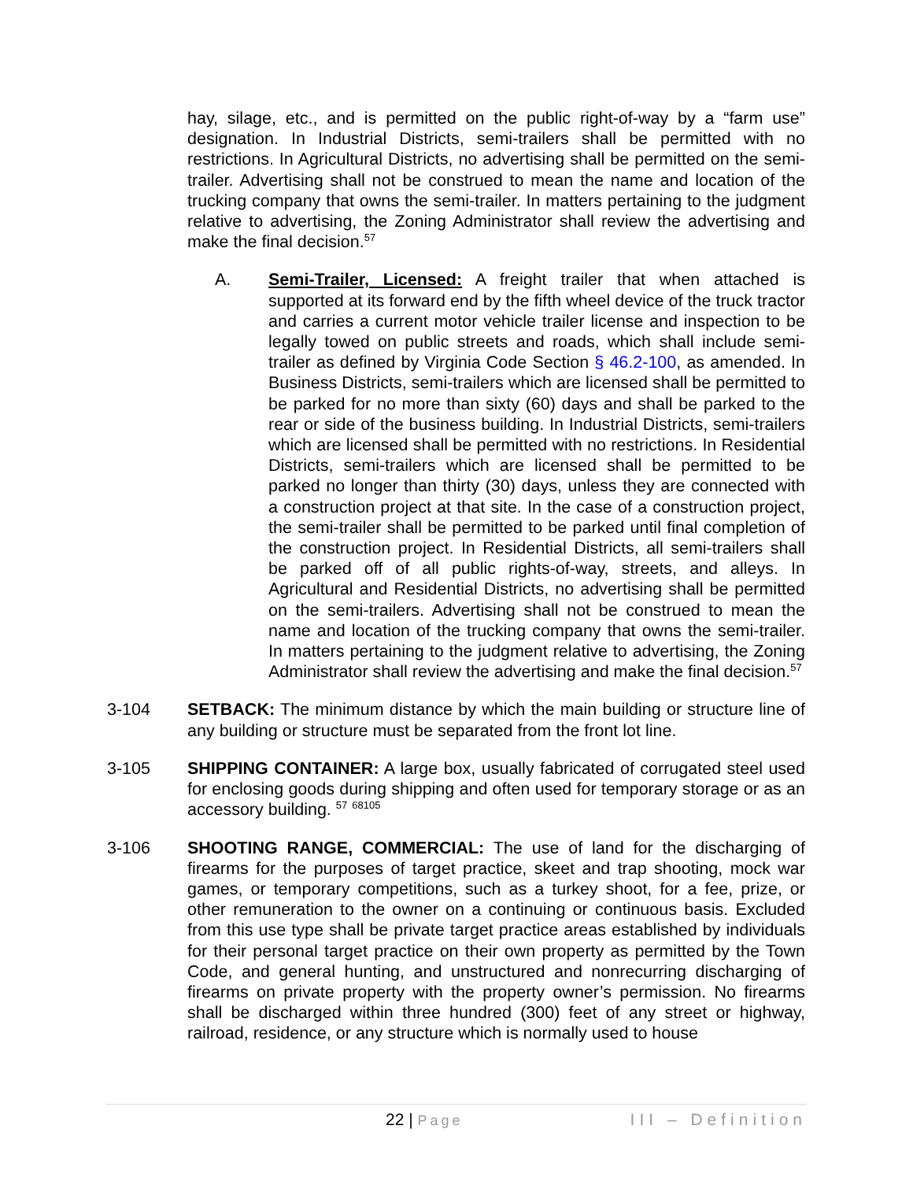hay, silage, etc., and is permitted on the public right-of-way by a “farm use” designation. In Industrial Districts, semi-trailers shall be permitted with no restrictions. In Agricultural Districts, no advertising shall be permitted on the semi-trailer. Advertising shall not be construed to mean the name and location of the trucking company that owns the semi-trailer. In matters pertaining to the judgment relative to advertising, the Zoning Administrator shall review the advertising and make the final decision.<sup>57</sup>
A. Semi-Trailer, Licensed: A freight trailer that when attached is supported at its forward end by the fifth wheel device of the truck tractor and carries a current motor vehicle trailer license and inspection to be legally towed on public streets and roads, which shall include semi-trailer as defined by Virginia Code Section § 46.2-100, as amended. In Business Districts, semi-trailers which are licensed shall be permitted to be parked for no more than sixty (60) days and shall be parked to the rear or side of the business building. In Industrial Districts, semi-trailers which are licensed shall be permitted with no restrictions. In Residential Districts, semi-trailers which are licensed shall be permitted to be parked no longer than thirty (30) days, unless they are connected with a construction project at that site. In the case of a construction project, the semi-trailer shall be permitted to be parked until final completion of the construction project. In Residential Districts, all semi-trailers shall be parked off of all public rights-of-way, streets, and alleys. In Agricultural and Residential Districts, no advertising shall be permitted on the semi-trailers. Advertising shall not be construed to mean the name and location of the trucking company that owns the semi-trailer. In matters pertaining to the judgment relative to advertising, the Zoning Administrator shall review the advertising and make the final decision.<sup>57</sup>
3-104 SETBACK: The minimum distance by which the main building or structure line of any building or structure must be separated from the front lot line.
3-105 SHIPPING CONTAINER: A large box, usually fabricated of corrugated steel used for enclosing goods during shipping and often used for temporary storage or as an accessory building. <sup>57</sup> <sup>68105</sup>
3-106 SHOOTING RANGE, COMMERCIAL: The use of land for the discharging of firearms for the purposes of target practice, skeet and trap shooting, mock war games, or temporary competitions, such as a turkey shoot, for a fee, prize, or other remuneration to the owner on a continuing or continuous basis. Excluded from this use type shall be private target practice areas established by individuals for their personal target practice on their own property as permitted by the Town Code, and general hunting, and unstructured and nonrecurring discharging of firearms on private property with the property owner’s permission. No firearms shall be discharged within three hundred (300) feet of any street or highway, railroad, residence, or any structure which is normally used to house
22 | Page III – Definition